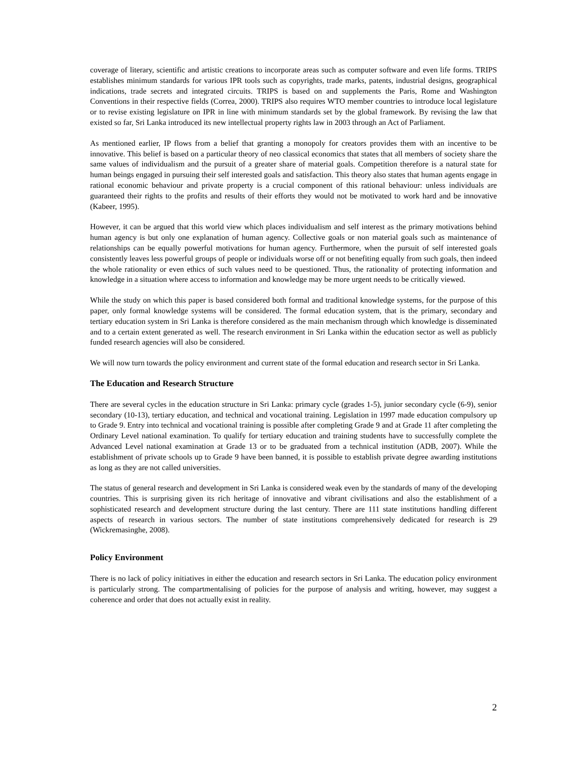coverage of literary, scientific and artistic creations to incorporate areas such as computer software and even life forms. TRIPS establishes minimum standards for various IPR tools such as copyrights, trade marks, patents, industrial designs, geographical indications, trade secrets and integrated circuits. TRIPS is based on and supplements the Paris, Rome and Washington Conventions in their respective fields (Correa, 2000). TRIPS also requires WTO member countries to introduce local legislature or to revise existing legislature on IPR in line with minimum standards set by the global framework. By revising the law that existed so far, Sri Lanka introduced its new intellectual property rights law in 2003 through an Act of Parliament.
As mentioned earlier, IP flows from a belief that granting a monopoly for creators provides them with an incentive to be innovative. This belief is based on a particular theory of neo classical economics that states that all members of society share the same values of individualism and the pursuit of a greater share of material goals. Competition therefore is a natural state for human beings engaged in pursuing their self interested goals and satisfaction. This theory also states that human agents engage in rational economic behaviour and private property is a crucial component of this rational behaviour: unless individuals are guaranteed their rights to the profits and results of their efforts they would not be motivated to work hard and be innovative (Kabeer, 1995).
However, it can be argued that this world view which places individualism and self interest as the primary motivations behind human agency is but only one explanation of human agency. Collective goals or non material goals such as maintenance of relationships can be equally powerful motivations for human agency. Furthermore, when the pursuit of self interested goals consistently leaves less powerful groups of people or individuals worse off or not benefiting equally from such goals, then indeed the whole rationality or even ethics of such values need to be questioned. Thus, the rationality of protecting information and knowledge in a situation where access to information and knowledge may be more urgent needs to be critically viewed.
While the study on which this paper is based considered both formal and traditional knowledge systems, for the purpose of this paper, only formal knowledge systems will be considered. The formal education system, that is the primary, secondary and tertiary education system in Sri Lanka is therefore considered as the main mechanism through which knowledge is disseminated and to a certain extent generated as well. The research environment in Sri Lanka within the education sector as well as publicly funded research agencies will also be considered.
We will now turn towards the policy environment and current state of the formal education and research sector in Sri Lanka.
The Education and Research Structure
There are several cycles in the education structure in Sri Lanka: primary cycle (grades 1-5), junior secondary cycle (6-9), senior secondary (10-13), tertiary education, and technical and vocational training. Legislation in 1997 made education compulsory up to Grade 9. Entry into technical and vocational training is possible after completing Grade 9 and at Grade 11 after completing the Ordinary Level national examination. To qualify for tertiary education and training students have to successfully complete the Advanced Level national examination at Grade 13 or to be graduated from a technical institution (ADB, 2007). While the establishment of private schools up to Grade 9 have been banned, it is possible to establish private degree awarding institutions as long as they are not called universities.
The status of general research and development in Sri Lanka is considered weak even by the standards of many of the developing countries. This is surprising given its rich heritage of innovative and vibrant civilisations and also the establishment of a sophisticated research and development structure during the last century. There are 111 state institutions handling different aspects of research in various sectors. The number of state institutions comprehensively dedicated for research is 29 (Wickremasinghe, 2008).
Policy Environment
There is no lack of policy initiatives in either the education and research sectors in Sri Lanka. The education policy environment is particularly strong. The compartmentalising of policies for the purpose of analysis and writing, however, may suggest a coherence and order that does not actually exist in reality.
2